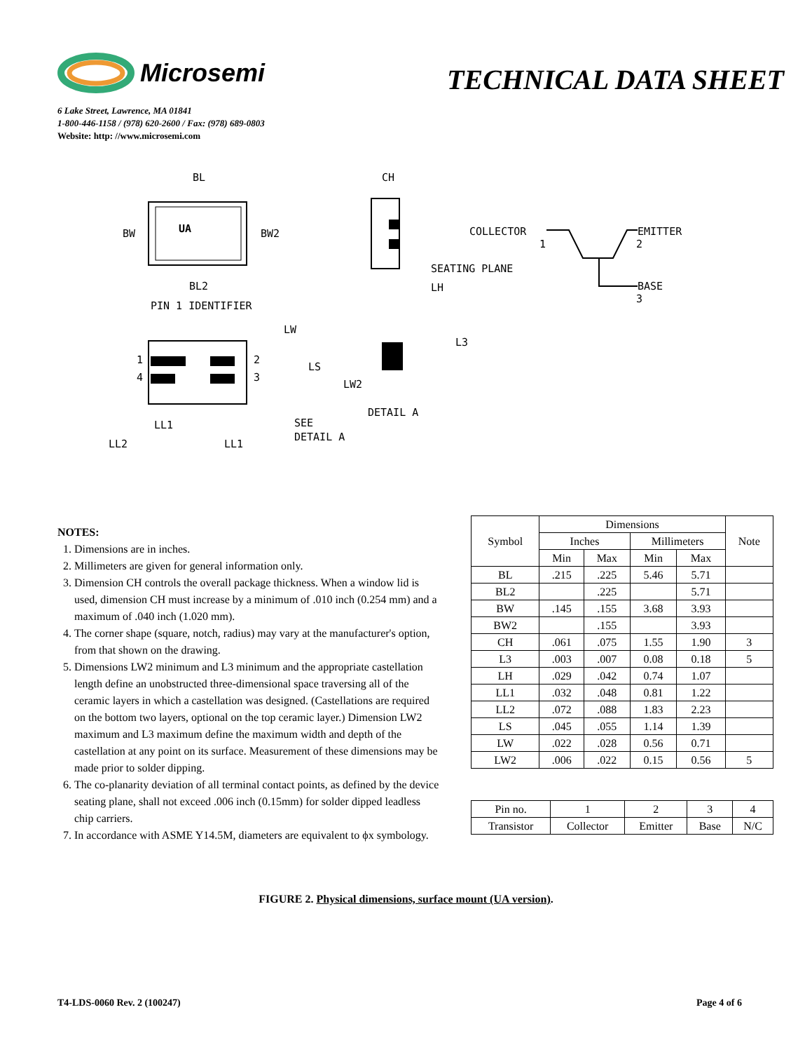Microsemi
TECHNICAL DATA SHEET
6 Lake Street, Lawrence, MA 01841
1-800-446-1158 / (978) 620-2600 / Fax: (978) 689-0803
Website: http: //www.microsemi.com
UA
BL
BW
BW2
BL2
PIN 1 IDENTIFIER
CH
SEATING PLANE
LH
COLLECTOR
1
EMITTER
2
BASE
3
1
4
2
3
LW
LS
LL1
LL2
LL1
SEE
DETAIL A
L3
LW2
DETAIL A
NOTES:
1. Dimensions are in inches.
2. Millimeters are given for general information only.
3. Dimension CH controls the overall package thickness. When a window lid is used, dimension CH must increase by a minimum of .010 inch (0.254 mm) and a maximum of .040 inch (1.020 mm).
4. The corner shape (square, notch, radius) may vary at the manufacturer's option, from that shown on the drawing.
5. Dimensions LW2 minimum and L3 minimum and the appropriate castellation length define an unobstructed three-dimensional space traversing all of the ceramic layers in which a castellation was designed. (Castellations are required on the bottom two layers, optional on the top ceramic layer.) Dimension LW2 maximum and L3 maximum define the maximum width and depth of the castellation at any point on its surface. Measurement of these dimensions may be made prior to solder dipping.
6. The co-planarity deviation of all terminal contact points, as defined by the device seating plane, shall not exceed .006 inch (0.15mm) for solder dipped leadless chip carriers.
7. In accordance with ASME Y14.5M, diameters are equivalent to ϕx symbology.
| Symbol | Dimensions | | | | Note |
| --- | --- | --- | --- | --- | --- |
| | Inches | | Millimeters | | |
| | Min | Max | Min | Max | |
| BL | .215 | .225 | 5.46 | 5.71 | |
| BL2 | | .225 | | 5.71 | |
| BW | .145 | .155 | 3.68 | 3.93 | |
| BW2 | | .155 | | 3.93 | |
| CH | .061 | .075 | 1.55 | 1.90 | 3 |
| L3 | .003 | .007 | 0.08 | 0.18 | 5 |
| LH | .029 | .042 | 0.74 | 1.07 | |
| LL1 | .032 | .048 | 0.81 | 1.22 | |
| LL2 | .072 | .088 | 1.83 | 2.23 | |
| LS | .045 | .055 | 1.14 | 1.39 | |
| LW | .022 | .028 | 0.56 | 0.71 | |
| LW2 | .006 | .022 | 0.15 | 0.56 | 5 |
| Pin no. | 1 | 2 | 3 | 4 |
| Transistor | Collector | Emitter | Base | N/C |
FIGURE 2. Physical dimensions, surface mount (UA version).
T4-LDS-0060 Rev. 2 (100247) Page 4 of 6